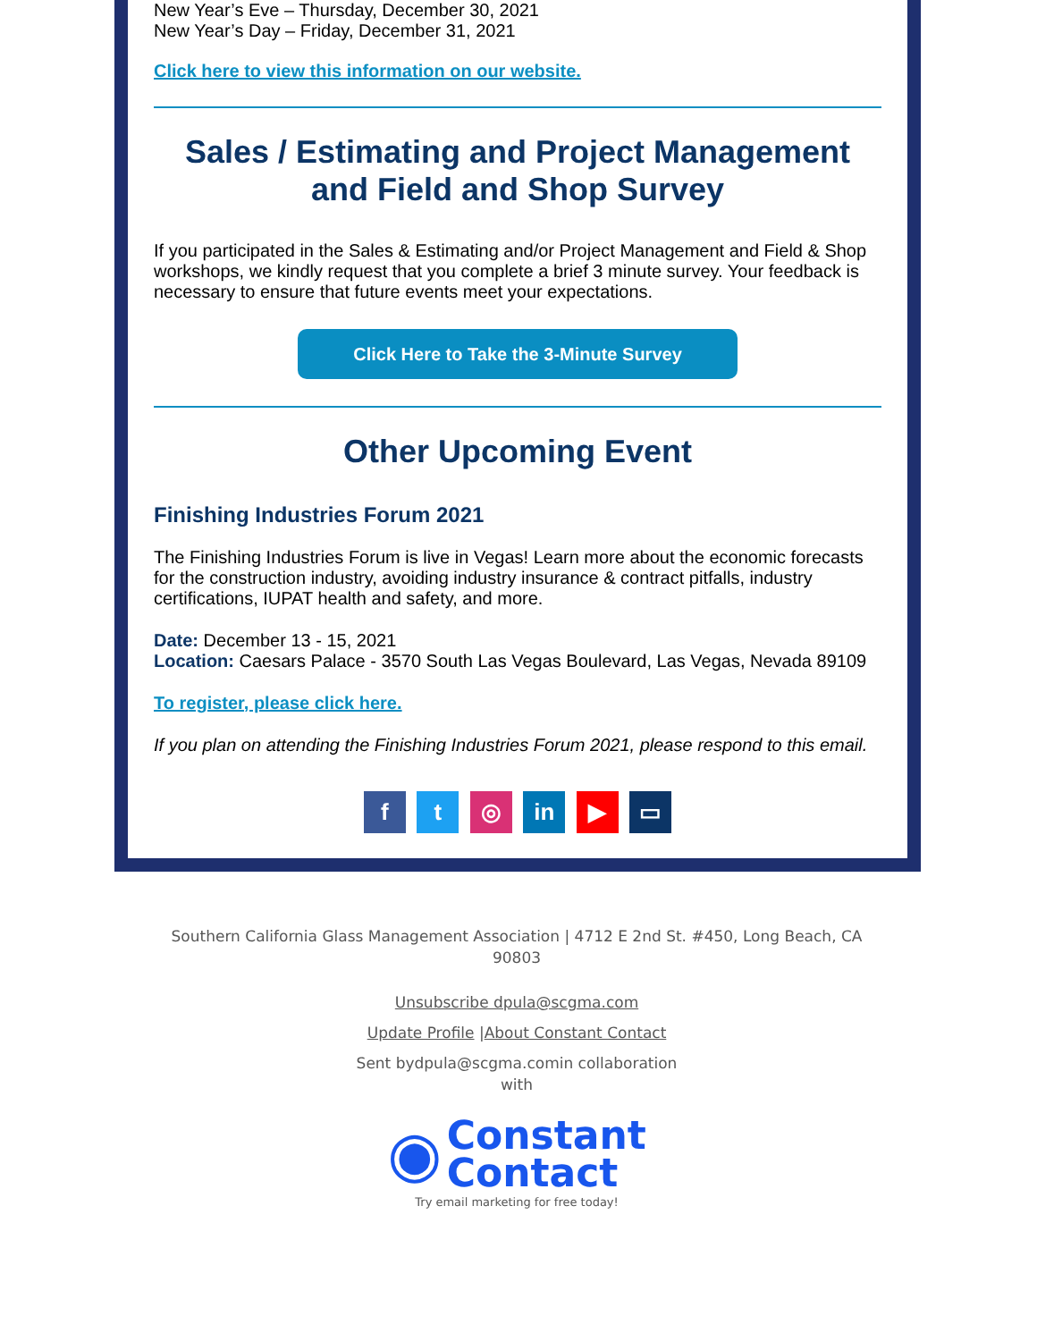New Year’s Eve – Thursday, December 30, 2021
New Year’s Day – Friday, December 31, 2021
Click here to view this information on our website.
Sales / Estimating and Project Management and Field and Shop Survey
If you participated in the Sales & Estimating and/or Project Management and Field & Shop workshops, we kindly request that you complete a brief 3 minute survey. Your feedback is necessary to ensure that future events meet your expectations.
Click Here to Take the 3-Minute Survey
Other Upcoming Event
Finishing Industries Forum 2021
The Finishing Industries Forum is live in Vegas! Learn more about the economic forecasts for the construction industry, avoiding industry insurance & contract pitfalls, industry certifications, IUPAT health and safety, and more.
Date: December 13 - 15, 2021
Location: Caesars Palace - 3570 South Las Vegas Boulevard, Las Vegas, Nevada 89109
To register, please click here.
If you plan on attending the Finishing Industries Forum 2021, please respond to this email.
f t ◎ in ▶ ▭
Southern California Glass Management Association | 4712 E 2nd St. #450, Long Beach, CA 90803
Unsubscribe dpula@scgma.com
Update Profile |About Constant Contact
Sent bydpula@scgma.comin collaboration with
◉ Constant
Contact
Try email marketing for free today!